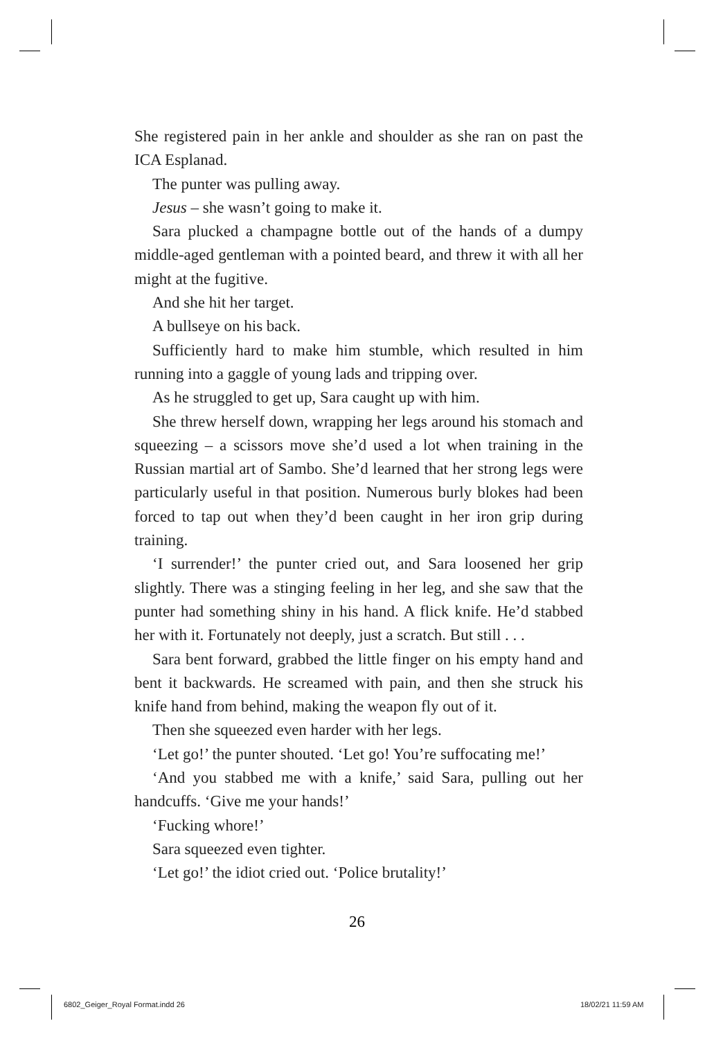She registered pain in her ankle and shoulder as she ran on past the ICA Esplanad.
The punter was pulling away.
Jesus – she wasn’t going to make it.
Sara plucked a champagne bottle out of the hands of a dumpy middle-aged gentleman with a pointed beard, and threw it with all her might at the fugitive.
And she hit her target.
A bullseye on his back.
Sufficiently hard to make him stumble, which resulted in him running into a gaggle of young lads and tripping over.
As he struggled to get up, Sara caught up with him.
She threw herself down, wrapping her legs around his stomach and squeezing – a scissors move she’d used a lot when training in the Russian martial art of Sambo. She’d learned that her strong legs were particularly useful in that position. Numerous burly blokes had been forced to tap out when they’d been caught in her iron grip during training.
‘I surrender!’ the punter cried out, and Sara loosened her grip slightly. There was a stinging feeling in her leg, and she saw that the punter had something shiny in his hand. A flick knife. He’d stabbed her with it. Fortunately not deeply, just a scratch. But still . . .
Sara bent forward, grabbed the little finger on his empty hand and bent it backwards. He screamed with pain, and then she struck his knife hand from behind, making the weapon fly out of it.
Then she squeezed even harder with her legs.
‘Let go!’ the punter shouted. ‘Let go! You’re suffocating me!’
‘And you stabbed me with a knife,’ said Sara, pulling out her handcuffs. ‘Give me your hands!’
‘Fucking whore!’
Sara squeezed even tighter.
‘Let go!’ the idiot cried out. ‘Police brutality!’
26
6802_Geiger_Royal Format.indd 26
18/02/21 11:59 AM